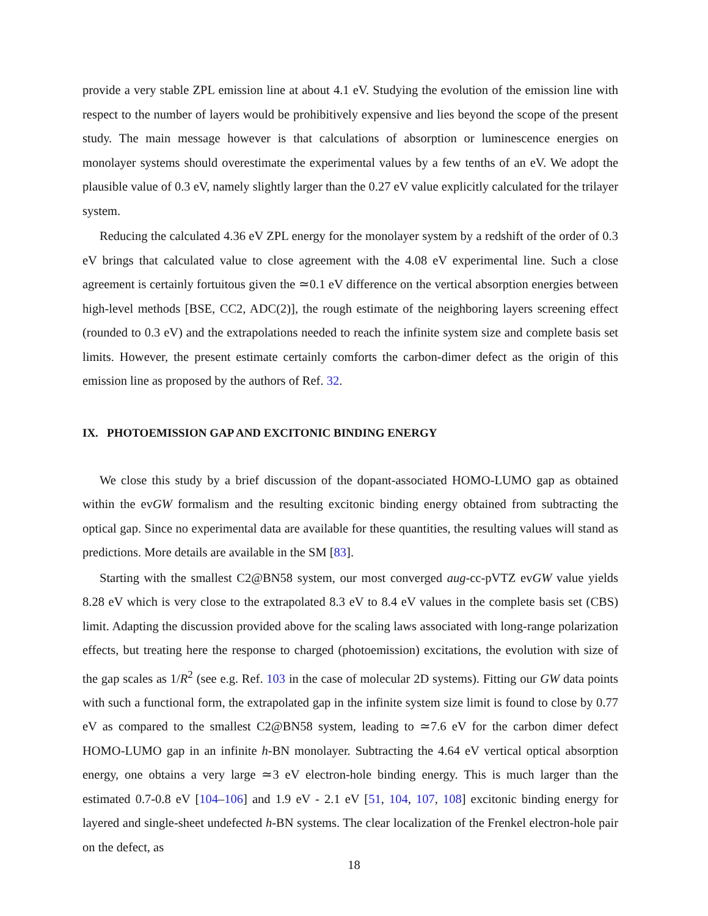provide a very stable ZPL emission line at about 4.1 eV. Studying the evolution of the emission line with respect to the number of layers would be prohibitively expensive and lies beyond the scope of the present study. The main message however is that calculations of absorption or luminescence energies on monolayer systems should overestimate the experimental values by a few tenths of an eV. We adopt the plausible value of 0.3 eV, namely slightly larger than the 0.27 eV value explicitly calculated for the trilayer system.
Reducing the calculated 4.36 eV ZPL energy for the monolayer system by a redshift of the order of 0.3 eV brings that calculated value to close agreement with the 4.08 eV experimental line. Such a close agreement is certainly fortuitous given the ≃0.1 eV difference on the vertical absorption energies between high-level methods [BSE, CC2, ADC(2)], the rough estimate of the neighboring layers screening effect (rounded to 0.3 eV) and the extrapolations needed to reach the infinite system size and complete basis set limits. However, the present estimate certainly comforts the carbon-dimer defect as the origin of this emission line as proposed by the authors of Ref. 32.
IX. PHOTOEMISSION GAP AND EXCITONIC BINDING ENERGY
We close this study by a brief discussion of the dopant-associated HOMO-LUMO gap as obtained within the evGW formalism and the resulting excitonic binding energy obtained from subtracting the optical gap. Since no experimental data are available for these quantities, the resulting values will stand as predictions. More details are available in the SM [83].
Starting with the smallest C2@BN58 system, our most converged aug-cc-pVTZ evGW value yields 8.28 eV which is very close to the extrapolated 8.3 eV to 8.4 eV values in the complete basis set (CBS) limit. Adapting the discussion provided above for the scaling laws associated with long-range polarization effects, but treating here the response to charged (photoemission) excitations, the evolution with size of the gap scales as 1/R<sup>2</sup> (see e.g. Ref. 103 in the case of molecular 2D systems). Fitting our GW data points with such a functional form, the extrapolated gap in the infinite system size limit is found to close by 0.77 eV as compared to the smallest C2@BN58 system, leading to ≃7.6 eV for the carbon dimer defect HOMO-LUMO gap in an infinite h-BN monolayer. Subtracting the 4.64 eV vertical optical absorption energy, one obtains a very large ≃3 eV electron-hole binding energy. This is much larger than the estimated 0.7-0.8 eV [104–106] and 1.9 eV - 2.1 eV [51, 104, 107, 108] excitonic binding energy for layered and single-sheet undefected h-BN systems. The clear localization of the Frenkel electron-hole pair on the defect, as
18